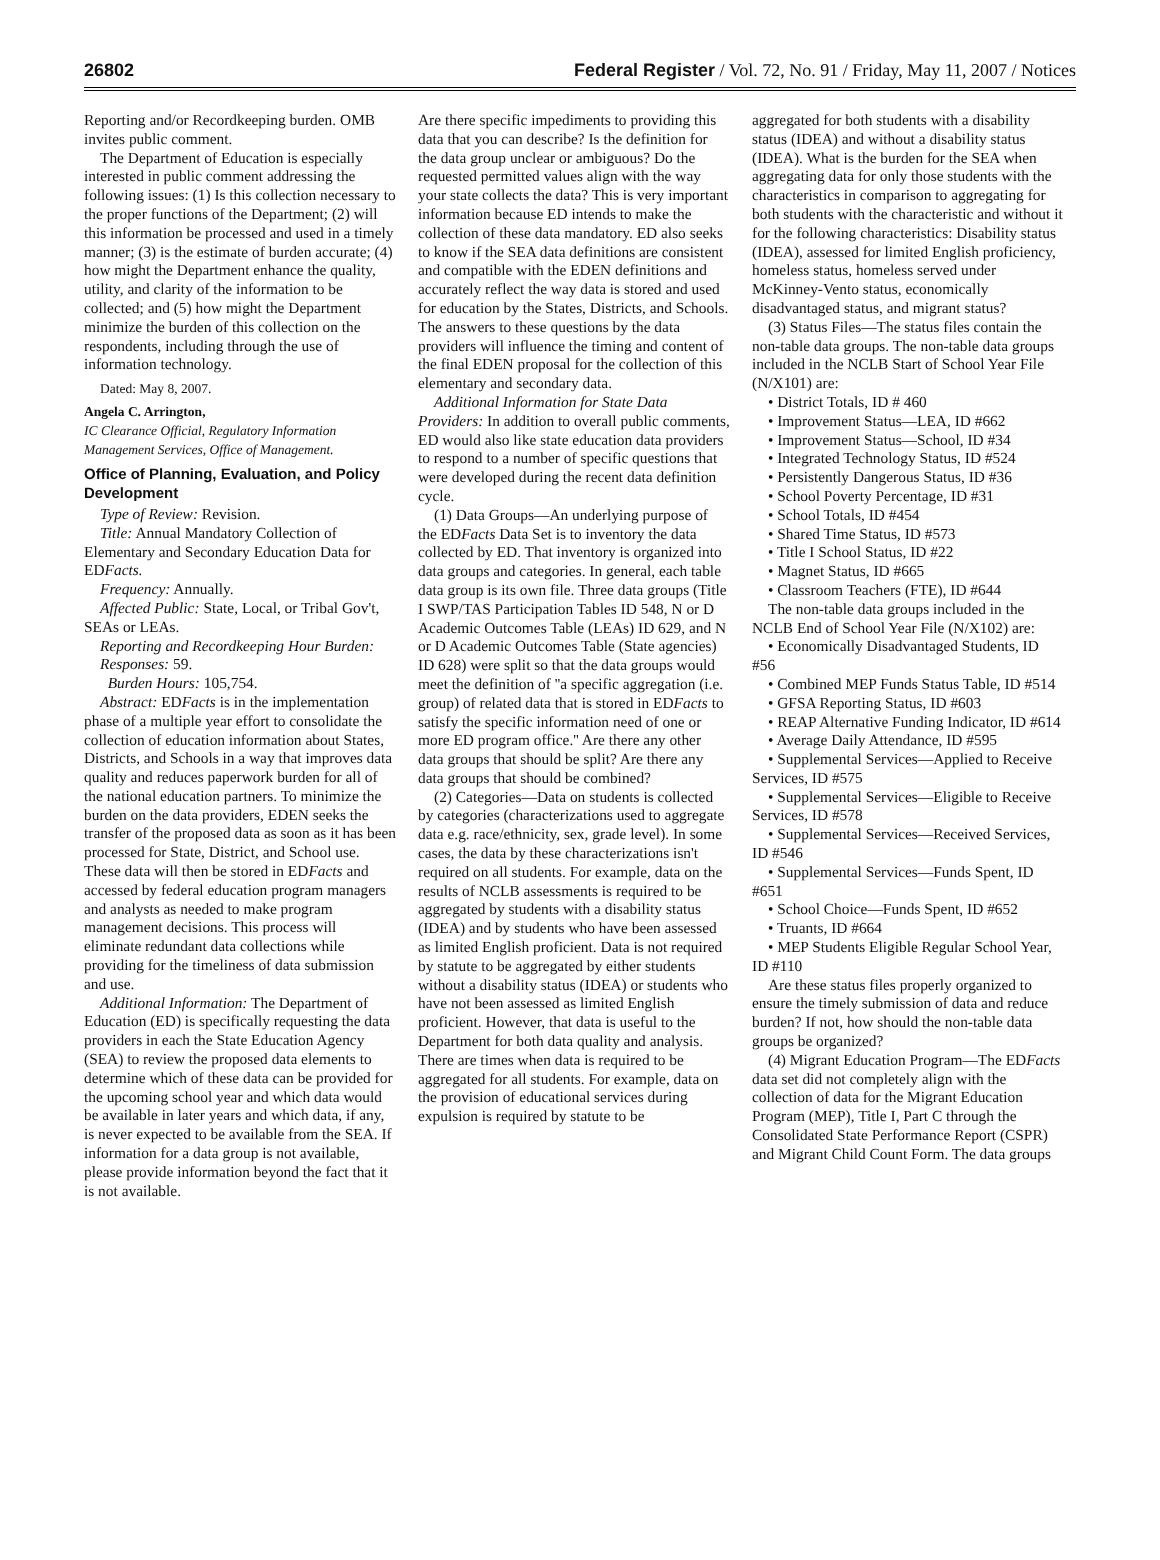26802 Federal Register / Vol. 72, No. 91 / Friday, May 11, 2007 / Notices
Reporting and/or Recordkeeping burden. OMB invites public comment.
The Department of Education is especially interested in public comment addressing the following issues: (1) Is this collection necessary to the proper functions of the Department; (2) will this information be processed and used in a timely manner; (3) is the estimate of burden accurate; (4) how might the Department enhance the quality, utility, and clarity of the information to be collected; and (5) how might the Department minimize the burden of this collection on the respondents, including through the use of information technology.
Dated: May 8, 2007.
Angela C. Arrington,
IC Clearance Official, Regulatory Information Management Services, Office of Management.
Office of Planning, Evaluation, and Policy Development
Type of Review: Revision.
Title: Annual Mandatory Collection of Elementary and Secondary Education Data for EDFacts.
Frequency: Annually.
Affected Public: State, Local, or Tribal Gov't, SEAs or LEAs.
Reporting and Recordkeeping Hour Burden:
Responses: 59.
Burden Hours: 105,754.
Abstract: EDFacts is in the implementation phase of a multiple year effort to consolidate the collection of education information about States, Districts, and Schools in a way that improves data quality and reduces paperwork burden for all of the national education partners. To minimize the burden on the data providers, EDEN seeks the transfer of the proposed data as soon as it has been processed for State, District, and School use. These data will then be stored in EDFacts and accessed by federal education program managers and analysts as needed to make program management decisions. This process will eliminate redundant data collections while providing for the timeliness of data submission and use.
Additional Information: The Department of Education (ED) is specifically requesting the data providers in each the State Education Agency (SEA) to review the proposed data elements to determine which of these data can be provided for the upcoming school year and which data would be available in later years and which data, if any, is never expected to be available from the SEA. If information for a data group is not available, please provide information beyond the fact that it is not available.
Are there specific impediments to providing this data that you can describe? Is the definition for the data group unclear or ambiguous? Do the requested permitted values align with the way your state collects the data? This is very important information because ED intends to make the collection of these data mandatory. ED also seeks to know if the SEA data definitions are consistent and compatible with the EDEN definitions and accurately reflect the way data is stored and used for education by the States, Districts, and Schools. The answers to these questions by the data providers will influence the timing and content of the final EDEN proposal for the collection of this elementary and secondary data.
Additional Information for State Data Providers: In addition to overall public comments, ED would also like state education data providers to respond to a number of specific questions that were developed during the recent data definition cycle.
(1) Data Groups—An underlying purpose of the EDFacts Data Set is to inventory the data collected by ED. That inventory is organized into data groups and categories. In general, each table data group is its own file. Three data groups (Title I SWP/TAS Participation Tables ID 548, N or D Academic Outcomes Table (LEAs) ID 629, and N or D Academic Outcomes Table (State agencies) ID 628) were split so that the data groups would meet the definition of ''a specific aggregation (i.e. group) of related data that is stored in EDFacts to satisfy the specific information need of one or more ED program office.'' Are there any other data groups that should be split? Are there any data groups that should be combined?
(2) Categories—Data on students is collected by categories (characterizations used to aggregate data e.g. race/ethnicity, sex, grade level). In some cases, the data by these characterizations isn't required on all students. For example, data on the results of NCLB assessments is required to be aggregated by students with a disability status (IDEA) and by students who have been assessed as limited English proficient. Data is not required by statute to be aggregated by either students without a disability status (IDEA) or students who have not been assessed as limited English proficient. However, that data is useful to the Department for both data quality and analysis. There are times when data is required to be aggregated for all students. For example, data on the provision of educational services during expulsion is required by statute to be
aggregated for both students with a disability status (IDEA) and without a disability status (IDEA). What is the burden for the SEA when aggregating data for only those students with the characteristics in comparison to aggregating for both students with the characteristic and without it for the following characteristics: Disability status (IDEA), assessed for limited English proficiency, homeless status, homeless served under McKinney-Vento status, economically disadvantaged status, and migrant status?
(3) Status Files—The status files contain the non-table data groups. The non-table data groups included in the NCLB Start of School Year File (N/X101) are:
• District Totals, ID # 460
• Improvement Status—LEA, ID #662
• Improvement Status—School, ID #34
• Integrated Technology Status, ID #524
• Persistently Dangerous Status, ID #36
• School Poverty Percentage, ID #31
• School Totals, ID #454
• Shared Time Status, ID #573
• Title I School Status, ID #22
• Magnet Status, ID #665
• Classroom Teachers (FTE), ID #644
The non-table data groups included in the NCLB End of School Year File (N/X102) are:
• Economically Disadvantaged Students, ID #56
• Combined MEP Funds Status Table, ID #514
• GFSA Reporting Status, ID #603
• REAP Alternative Funding Indicator, ID #614
• Average Daily Attendance, ID #595
• Supplemental Services—Applied to Receive Services, ID #575
• Supplemental Services—Eligible to Receive Services, ID #578
• Supplemental Services—Received Services, ID #546
• Supplemental Services—Funds Spent, ID #651
• School Choice—Funds Spent, ID #652
• Truants, ID #664
• MEP Students Eligible Regular School Year, ID #110
Are these status files properly organized to ensure the timely submission of data and reduce burden? If not, how should the non-table data groups be organized?
(4) Migrant Education Program—The EDFacts data set did not completely align with the collection of data for the Migrant Education Program (MEP), Title I, Part C through the Consolidated State Performance Report (CSPR) and Migrant Child Count Form. The data groups